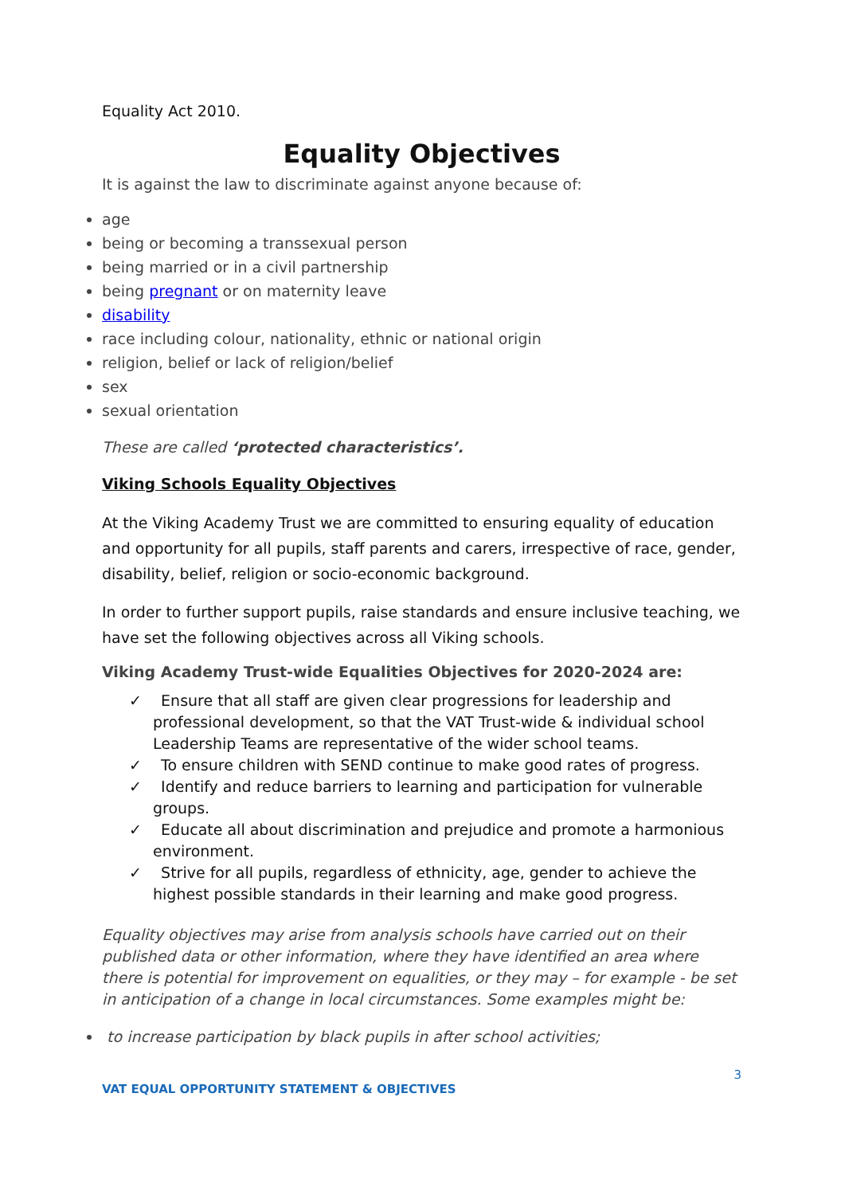Equality Act 2010.
Equality Objectives
It is against the law to discriminate against anyone because of:
age
being or becoming a transsexual person
being married or in a civil partnership
being pregnant or on maternity leave
disability
race including colour, nationality, ethnic or national origin
religion, belief or lack of religion/belief
sex
sexual orientation
These are called ‘protected characteristics’.
Viking Schools Equality Objectives
At the Viking Academy Trust we are committed to ensuring equality of education and opportunity for all pupils, staff parents and carers, irrespective of race, gender, disability, belief, religion or socio-economic background.
In order to further support pupils, raise standards and ensure inclusive teaching, we have set the following objectives across all Viking schools.
Viking Academy Trust-wide Equalities Objectives for 2020-2024 are:
✓ Ensure that all staff are given clear progressions for leadership and professional development, so that the VAT Trust-wide & individual school Leadership Teams are representative of the wider school teams.
✓ To ensure children with SEND continue to make good rates of progress.
✓ Identify and reduce barriers to learning and participation for vulnerable groups.
✓ Educate all about discrimination and prejudice and promote a harmonious environment.
✓ Strive for all pupils, regardless of ethnicity, age, gender to achieve the highest possible standards in their learning and make good progress.
Equality objectives may arise from analysis schools have carried out on their published data or other information, where they have identified an area where there is potential for improvement on equalities, or they may – for example - be set in anticipation of a change in local circumstances. Some examples might be:
to increase participation by black pupils in after school activities;
VAT EQUAL OPPORTUNITY STATEMENT & OBJECTIVES 3